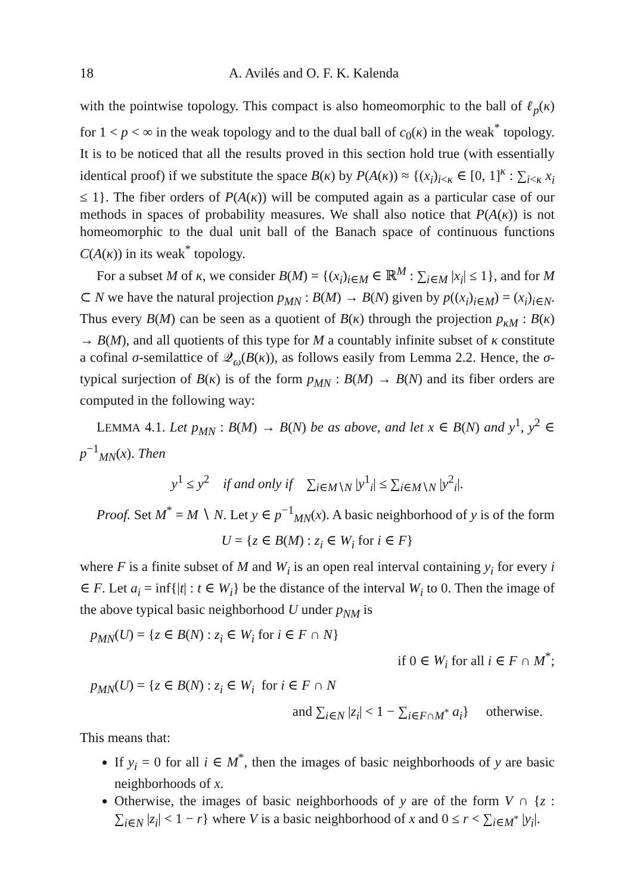18 A. Avilés and O. F. K. Kalenda
with the pointwise topology. This compact is also homeomorphic to the ball of ℓ<sub>p</sub>(κ) for 1 < p < ∞ in the weak topology and to the dual ball of c<sub>0</sub>(κ) in the weak<sup>*</sup> topology. It is to be noticed that all the results proved in this section hold true (with essentially identical proof) if we substitute the space B(κ) by P(A(κ)) ≈ {(x<sub>i</sub>)<sub>i<κ</sub> ∈ [0, 1]<sup>κ</sup> : ∑<sub>i<κ</sub> x<sub>i</sub> ≤ 1}. The fiber orders of P(A(κ)) will be computed again as a particular case of our methods in spaces of probability measures. We shall also notice that P(A(κ)) is not homeomorphic to the dual unit ball of the Banach space of continuous functions C(A(κ)) in its weak<sup>*</sup> topology.
For a subset M of κ, we consider B(M) = {(x<sub>i</sub>)<sub>i∈M</sub> ∈ ℝ<sup>M</sup> : ∑<sub>i∈M</sub> |x<sub>i</sub>| ≤ 1}, and for M ⊂ N we have the natural projection p<sub>MN</sub> : B(M) → B(N) given by p((x<sub>i</sub>)<sub>i∈M</sub>) = (x<sub>i</sub>)<sub>i∈N</sub>. Thus every B(M) can be seen as a quotient of B(κ) through the projection p<sub>κM</sub> : B(κ) → B(M), and all quotients of this type for M a countably infinite subset of κ constitute a cofinal σ-semilattice of 𝒬<sub>ω</sub>(B(κ)), as follows easily from Lemma 2.2. Hence, the σ-typical surjection of B(κ) is of the form p<sub>MN</sub> : B(M) → B(N) and its fiber orders are computed in the following way:
LEMMA 4.1. Let p<sub>MN</sub> : B(M) → B(N) be as above, and let x ∈ B(N) and y<sup>1</sup>, y<sup>2</sup> ∈ p<sup>−1</sup><sub>MN</sub>(x). Then
y<sup>1</sup> ≤ y<sup>2</sup> if and only if ∑<sub>i∈M∖N</sub> |y<sup>1</sup><sub>i</sub>| ≤ ∑<sub>i∈M∖N</sub> |y<sup>2</sup><sub>i</sub>|.
Proof. Set M<sup>*</sup> = M ∖ N. Let y ∈ p<sup>−1</sup><sub>MN</sub>(x). A basic neighborhood of y is of the form
U = {z ∈ B(M) : z<sub>i</sub> ∈ W<sub>i</sub> for i ∈ F}
where F is a finite subset of M and W<sub>i</sub> is an open real interval containing y<sub>i</sub> for every i ∈ F. Let a<sub>i</sub> = inf{|t| : t ∈ W<sub>i</sub>} be the distance of the interval W<sub>i</sub> to 0. Then the image of the above typical basic neighborhood U under p<sub>NM</sub> is
p<sub>MN</sub>(U) = {z ∈ B(N) : z<sub>i</sub> ∈ W<sub>i</sub> for i ∈ F ∩ N}
if 0 ∈ W<sub>i</sub> for all i ∈ F ∩ M<sup>*</sup>;
p<sub>MN</sub>(U) = {z ∈ B(N) : z<sub>i</sub> ∈ W<sub>i</sub> for i ∈ F ∩ N
and ∑<sub>i∈N</sub> |z<sub>i</sub>| < 1 − ∑<sub>i∈F∩M<sup>*</sup></sub> a<sub>i</sub>} otherwise.
This means that:
If y<sub>i</sub> = 0 for all i ∈ M<sup>*</sup>, then the images of basic neighborhoods of y are basic neighborhoods of x.
Otherwise, the images of basic neighborhoods of y are of the form V ∩ {z : ∑<sub>i∈N</sub> |z<sub>i</sub>| < 1 − r} where V is a basic neighborhood of x and 0 ≤ r < ∑<sub>i∈M<sup>*</sup></sub> |y<sub>i</sub>|.